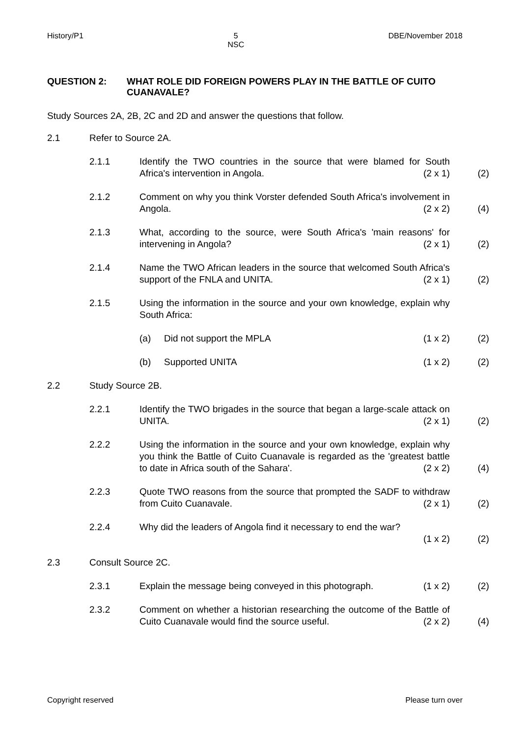History/P1 5
NSC DBE/November 2018
QUESTION 2: WHAT ROLE DID FOREIGN POWERS PLAY IN THE BATTLE OF CUITO CUANAVALE?
Study Sources 2A, 2B, 2C and 2D and answer the questions that follow.
2.1 Refer to Source 2A.
2.1.1 Identify the TWO countries in the source that were blamed for South Africa's intervention in Angola. (2 x 1) (2)
2.1.2 Comment on why you think Vorster defended South Africa's involvement in Angola. (2 x 2) (4)
2.1.3 What, according to the source, were South Africa's 'main reasons' for intervening in Angola? (2 x 1) (2)
2.1.4 Name the TWO African leaders in the source that welcomed South Africa's support of the FNLA and UNITA. (2 x 1) (2)
2.1.5 Using the information in the source and your own knowledge, explain why South Africa:
(a) Did not support the MPLA (1 x 2) (2)
(b) Supported UNITA (1 x 2) (2)
2.2 Study Source 2B.
2.2.1 Identify the TWO brigades in the source that began a large-scale attack on UNITA. (2 x 1) (2)
2.2.2 Using the information in the source and your own knowledge, explain why you think the Battle of Cuito Cuanavale is regarded as the 'greatest battle to date in Africa south of the Sahara'. (2 x 2) (4)
2.2.3 Quote TWO reasons from the source that prompted the SADF to withdraw from Cuito Cuanavale. (2 x 1) (2)
2.2.4 Why did the leaders of Angola find it necessary to end the war?
(1 x 2) (2)
2.3 Consult Source 2C.
2.3.1 Explain the message being conveyed in this photograph. (1 x 2) (2)
2.3.2 Comment on whether a historian researching the outcome of the Battle of Cuito Cuanavale would find the source useful. (2 x 2) (4)
Copyright reserved Please turn over